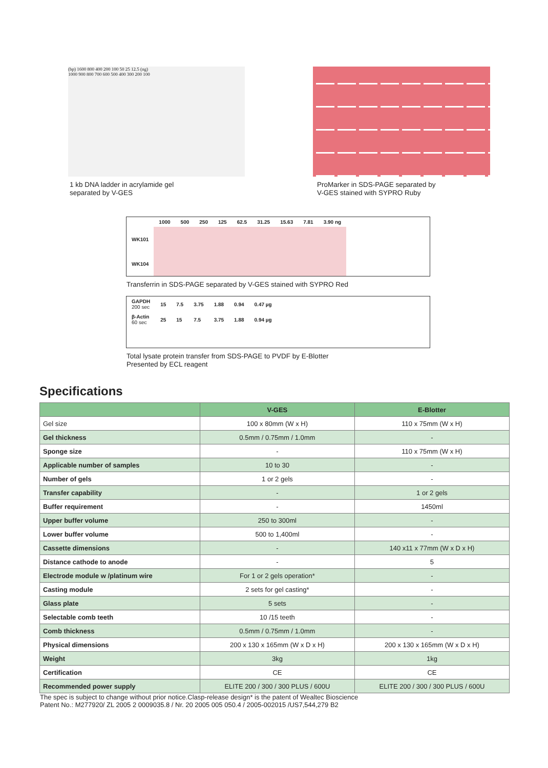(bp) 1600 800 400 200 100 50 25 12.5 (ng)
1000 900 800 700 600 500 400 300 200 100
1 kb DNA ladder in acrylamide gel
separated by V-GES
ProMarker in SDS-PAGE separated by
V-GES stained with SYPRO Ruby
| | 1000 | 500 | 250 | 125 | 62.5 | 31.25 | 15.63 | 7.81 | 3.90 ng |
| WK101 | | | | | | | | | |
| WK104 | | | | | | | | | |
Transferrin in SDS-PAGE separated by V-GES stained with SYPRO Red
| GAPDH 200 sec | 15 | 7.5 | 3.75 | 1.88 | 0.94 | 0.47 µg |
| β-Actin 60 sec | 25 | 15 | 7.5 | 3.75 | 1.88 | 0.94 µg |
Total lysate protein transfer from SDS-PAGE to PVDF by E-Blotter
Presented by ECL reagent
Specifications
| | V-GES | E-Blotter |
| --- | --- | --- |
| Gel size | 100 x 80mm (W x H) | 110 x 75mm (W x H) |
| Gel thickness | 0.5mm / 0.75mm / 1.0mm | - |
| Sponge size | - | 110 x 75mm (W x H) |
| Applicable number of samples | 10 to 30 | - |
| Number of gels | 1 or 2 gels | - |
| Transfer capability | - | 1 or 2 gels |
| Buffer requirement | - | 1450ml |
| Upper buffer volume | 250 to 300ml | - |
| Lower buffer volume | 500 to 1,400ml | - |
| Cassette dimensions | - | 140 x11 x 77mm (W x D x H) |
| Distance cathode to anode | - | 5 |
| Electrode module w /platinum wire | For 1 or 2 gels operation* | - |
| Casting module | 2 sets for gel casting* | - |
| Glass plate | 5 sets | - |
| Selectable comb teeth | 10 /15 teeth | - |
| Comb thickness | 0.5mm / 0.75mm / 1.0mm | - |
| Physical dimensions | 200 x 130 x 165mm (W x D x H) | 200 x 130 x 165mm (W x D x H) |
| Weight | 3kg | 1kg |
| Certification | CE | CE |
| Recommended power supply | ELITE 200 / 300 / 300 PLUS / 600U | ELITE 200 / 300 / 300 PLUS / 600U |
The spec is subject to change without prior notice.Clasp-release design* is the patent of Wealtec Bioscience
Patent No.: M277920/ ZL 2005 2 0009035.8 / Nr. 20 2005 005 050.4 / 2005-002015 /US7,544,279 B2